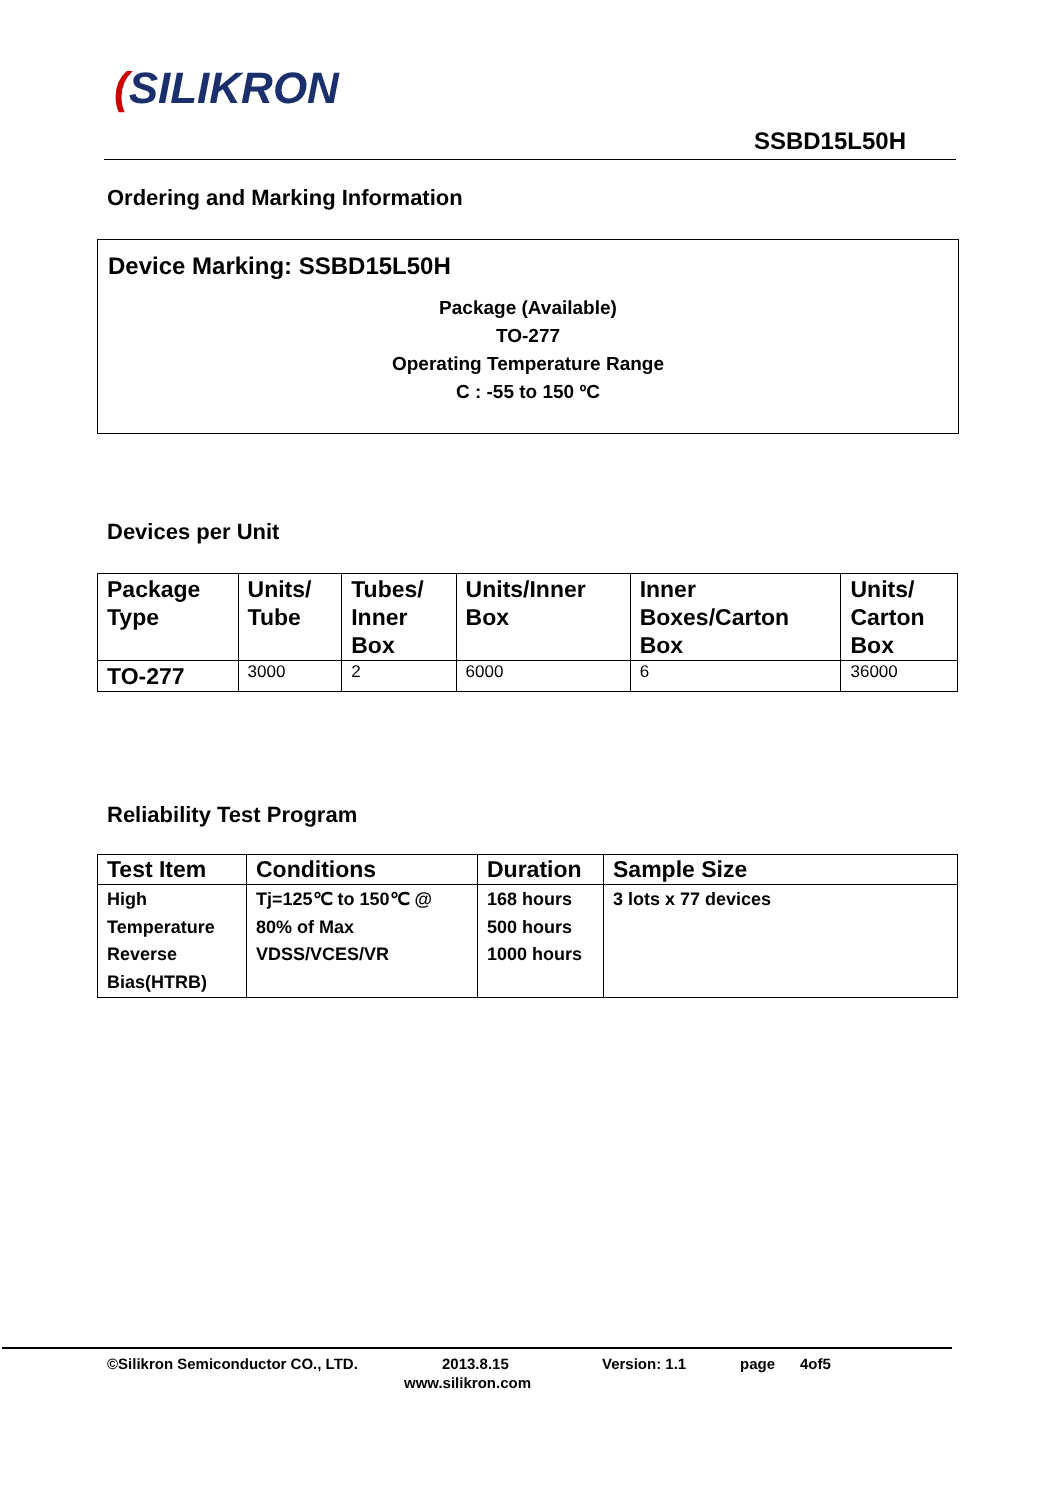(SILIKRON
SSBD15L50H
Ordering and Marking Information
Device Marking: SSBD15L50H
Package (Available)
TO-277
Operating Temperature Range
C : -55 to 150 ºC
Devices per Unit
| Package Type | Units/ Tube | Tubes/ Inner Box | Units/Inner Box | Inner Boxes/Carton Box | Units/ Carton Box |
| --- | --- | --- | --- | --- | --- |
| TO-277 | 3000 | 2 | 6000 | 6 | 36000 |
Reliability Test Program
| Test Item | Conditions | Duration | Sample Size |
| --- | --- | --- | --- |
| High Temperature Reverse Bias(HTRB) | Tj=125℃ to 150℃ @ 80% of Max VDSS/VCES/VR | 168 hours 500 hours 1000 hours | 3 lots x 77 devices |
©Silikron Semiconductor CO., LTD. 2013.8.15 Version: 1.1 page 4of5
www.silikron.com